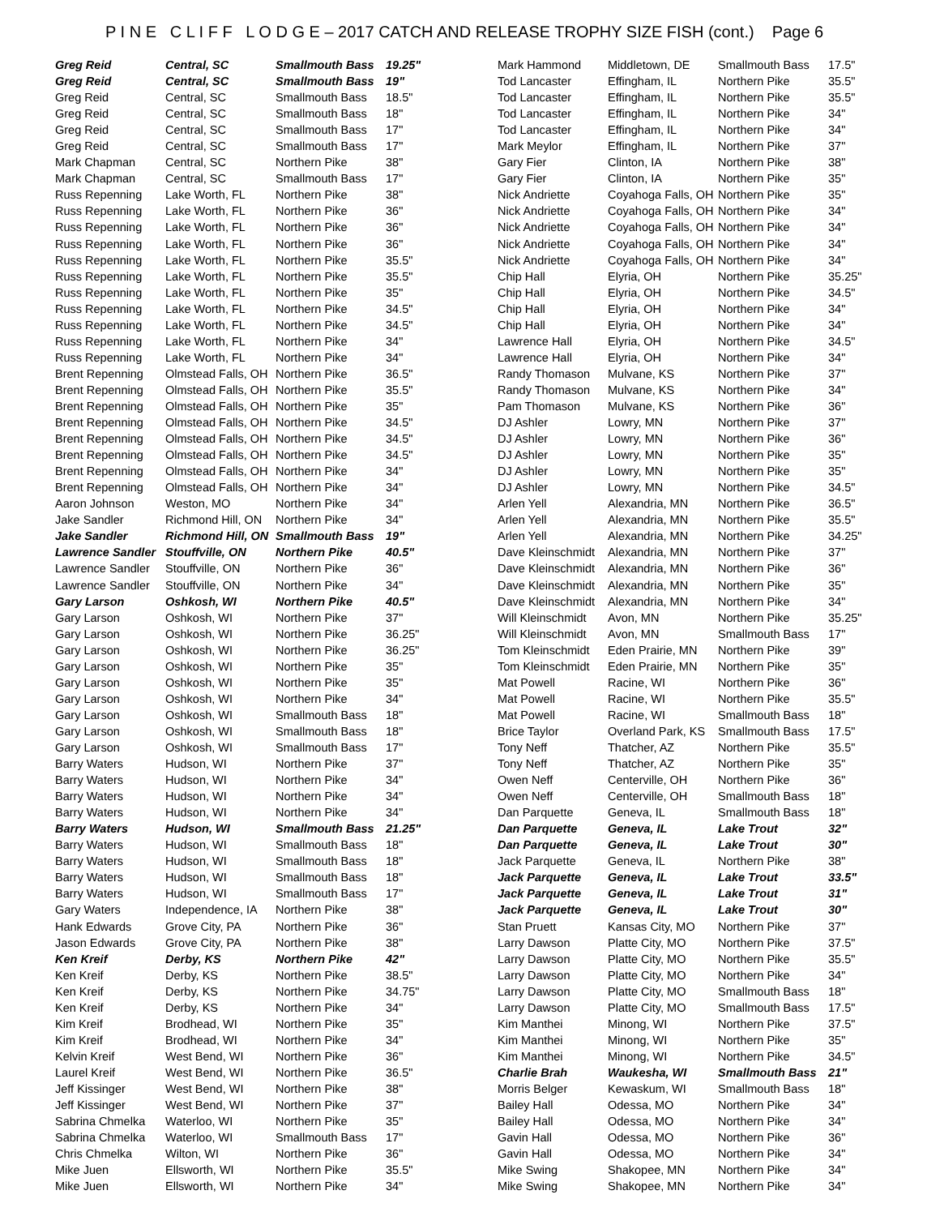P I N E C L I F F L O D G E – 2017 CATCH AND RELEASE TROPHY SIZE FISH (cont.) Page 6
| Greg Reid | Central, SC | Smallmouth Bass | 19.25" |
| Greg Reid | Central, SC | Smallmouth Bass | 19" |
| Greg Reid | Central, SC | Smallmouth Bass | 18.5" |
| Greg Reid | Central, SC | Smallmouth Bass | 18" |
| Greg Reid | Central, SC | Smallmouth Bass | 17" |
| Greg Reid | Central, SC | Smallmouth Bass | 17" |
| Mark Chapman | Central, SC | Northern Pike | 38" |
| Mark Chapman | Central, SC | Smallmouth Bass | 17" |
| Russ Repenning | Lake Worth, FL | Northern Pike | 38" |
| Russ Repenning | Lake Worth, FL | Northern Pike | 36" |
| Russ Repenning | Lake Worth, FL | Northern Pike | 36" |
| Russ Repenning | Lake Worth, FL | Northern Pike | 36" |
| Russ Repenning | Lake Worth, FL | Northern Pike | 35.5" |
| Russ Repenning | Lake Worth, FL | Northern Pike | 35.5" |
| Russ Repenning | Lake Worth, FL | Northern Pike | 35" |
| Russ Repenning | Lake Worth, FL | Northern Pike | 34.5" |
| Russ Repenning | Lake Worth, FL | Northern Pike | 34.5" |
| Russ Repenning | Lake Worth, FL | Northern Pike | 34" |
| Russ Repenning | Lake Worth, FL | Northern Pike | 34" |
| Brent Repenning | Olmstead Falls, OH | Northern Pike | 36.5" |
| Brent Repenning | Olmstead Falls, OH | Northern Pike | 35.5" |
| Brent Repenning | Olmstead Falls, OH | Northern Pike | 35" |
| Brent Repenning | Olmstead Falls, OH | Northern Pike | 34.5" |
| Brent Repenning | Olmstead Falls, OH | Northern Pike | 34.5" |
| Brent Repenning | Olmstead Falls, OH | Northern Pike | 34.5" |
| Brent Repenning | Olmstead Falls, OH | Northern Pike | 34" |
| Brent Repenning | Olmstead Falls, OH | Northern Pike | 34" |
| Aaron Johnson | Weston, MO | Northern Pike | 34" |
| Jake Sandler | Richmond Hill, ON | Northern Pike | 34" |
| Jake Sandler | Richmond Hill, ON | Smallmouth Bass | 19" |
| Lawrence Sandler | Stouffville, ON | Northern Pike | 40.5" |
| Lawrence Sandler | Stouffville, ON | Northern Pike | 36" |
| Lawrence Sandler | Stouffville, ON | Northern Pike | 34" |
| Gary Larson | Oshkosh, WI | Northern Pike | 40.5" |
| Gary Larson | Oshkosh, WI | Northern Pike | 37" |
| Gary Larson | Oshkosh, WI | Northern Pike | 36.25" |
| Gary Larson | Oshkosh, WI | Northern Pike | 36.25" |
| Gary Larson | Oshkosh, WI | Northern Pike | 35" |
| Gary Larson | Oshkosh, WI | Northern Pike | 35" |
| Gary Larson | Oshkosh, WI | Northern Pike | 34" |
| Gary Larson | Oshkosh, WI | Smallmouth Bass | 18" |
| Gary Larson | Oshkosh, WI | Smallmouth Bass | 18" |
| Gary Larson | Oshkosh, WI | Smallmouth Bass | 17" |
| Barry Waters | Hudson, WI | Northern Pike | 37" |
| Barry Waters | Hudson, WI | Northern Pike | 34" |
| Barry Waters | Hudson, WI | Northern Pike | 34" |
| Barry Waters | Hudson, WI | Northern Pike | 34" |
| Barry Waters | Hudson, WI | Smallmouth Bass | 21.25" |
| Barry Waters | Hudson, WI | Smallmouth Bass | 18" |
| Barry Waters | Hudson, WI | Smallmouth Bass | 18" |
| Barry Waters | Hudson, WI | Smallmouth Bass | 18" |
| Barry Waters | Hudson, WI | Smallmouth Bass | 17" |
| Gary Waters | Independence, IA | Northern Pike | 38" |
| Hank Edwards | Grove City, PA | Northern Pike | 36" |
| Jason Edwards | Grove City, PA | Northern Pike | 38" |
| Ken Kreif | Derby, KS | Northern Pike | 42" |
| Ken Kreif | Derby, KS | Northern Pike | 38.5" |
| Ken Kreif | Derby, KS | Northern Pike | 34.75" |
| Ken Kreif | Derby, KS | Northern Pike | 34" |
| Kim Kreif | Brodhead, WI | Northern Pike | 35" |
| Kim Kreif | Brodhead, WI | Northern Pike | 34" |
| Kelvin Kreif | West Bend, WI | Northern Pike | 36" |
| Laurel Kreif | West Bend, WI | Northern Pike | 36.5" |
| Jeff Kissinger | West Bend, WI | Northern Pike | 38" |
| Jeff Kissinger | West Bend, WI | Northern Pike | 37" |
| Sabrina Chmelka | Waterloo, WI | Northern Pike | 35" |
| Sabrina Chmelka | Waterloo, WI | Smallmouth Bass | 17" |
| Chris Chmelka | Wilton, WI | Northern Pike | 36" |
| Mike Juen | Ellsworth, WI | Northern Pike | 35.5" |
| Mike Juen | Ellsworth, WI | Northern Pike | 34" |
| Mark Hammond | Middletown, DE | Smallmouth Bass | 17.5" |
| Tod Lancaster | Effingham, IL | Northern Pike | 35.5" |
| Tod Lancaster | Effingham, IL | Northern Pike | 35.5" |
| Tod Lancaster | Effingham, IL | Northern Pike | 34" |
| Tod Lancaster | Effingham, IL | Northern Pike | 34" |
| Mark Meylor | Effingham, IL | Northern Pike | 37" |
| Gary Fier | Clinton, IA | Northern Pike | 38" |
| Gary Fier | Clinton, IA | Northern Pike | 35" |
| Nick Andriette | Coyahoga Falls, OH | Northern Pike | 35" |
| Nick Andriette | Coyahoga Falls, OH | Northern Pike | 34" |
| Nick Andriette | Coyahoga Falls, OH | Northern Pike | 34" |
| Nick Andriette | Coyahoga Falls, OH | Northern Pike | 34" |
| Nick Andriette | Coyahoga Falls, OH | Northern Pike | 34" |
| Chip Hall | Elyria, OH | Northern Pike | 35.25" |
| Chip Hall | Elyria, OH | Northern Pike | 34.5" |
| Chip Hall | Elyria, OH | Northern Pike | 34" |
| Chip Hall | Elyria, OH | Northern Pike | 34" |
| Lawrence Hall | Elyria, OH | Northern Pike | 34.5" |
| Lawrence Hall | Elyria, OH | Northern Pike | 34" |
| Randy Thomason | Mulvane, KS | Northern Pike | 37" |
| Randy Thomason | Mulvane, KS | Northern Pike | 34" |
| Pam Thomason | Mulvane, KS | Northern Pike | 36" |
| DJ Ashler | Lowry, MN | Northern Pike | 37" |
| DJ Ashler | Lowry, MN | Northern Pike | 36" |
| DJ Ashler | Lowry, MN | Northern Pike | 35" |
| DJ Ashler | Lowry, MN | Northern Pike | 35" |
| DJ Ashler | Lowry, MN | Northern Pike | 34.5" |
| Arlen Yell | Alexandria, MN | Northern Pike | 36.5" |
| Arlen Yell | Alexandria, MN | Northern Pike | 35.5" |
| Arlen Yell | Alexandria, MN | Northern Pike | 34.25" |
| Dave Kleinschmidt | Alexandria, MN | Northern Pike | 37" |
| Dave Kleinschmidt | Alexandria, MN | Northern Pike | 36" |
| Dave Kleinschmidt | Alexandria, MN | Northern Pike | 35" |
| Dave Kleinschmidt | Alexandria, MN | Northern Pike | 34" |
| Will Kleinschmidt | Avon, MN | Northern Pike | 35.25" |
| Will Kleinschmidt | Avon, MN | Smallmouth Bass | 17" |
| Tom Kleinschmidt | Eden Prairie, MN | Northern Pike | 39" |
| Tom Kleinschmidt | Eden Prairie, MN | Northern Pike | 35" |
| Mat Powell | Racine, WI | Northern Pike | 36" |
| Mat Powell | Racine, WI | Northern Pike | 35.5" |
| Mat Powell | Racine, WI | Smallmouth Bass | 18" |
| Brice Taylor | Overland Park, KS | Smallmouth Bass | 17.5" |
| Tony Neff | Thatcher, AZ | Northern Pike | 35.5" |
| Tony Neff | Thatcher, AZ | Northern Pike | 35" |
| Owen Neff | Centerville, OH | Northern Pike | 36" |
| Owen Neff | Centerville, OH | Smallmouth Bass | 18" |
| Dan Parquette | Geneva, IL | Smallmouth Bass | 18" |
| Dan Parquette | Geneva, IL | Lake Trout | 32" |
| Dan Parquette | Geneva, IL | Lake Trout | 30" |
| Jack Parquette | Geneva, IL | Northern Pike | 38" |
| Jack Parquette | Geneva, IL | Lake Trout | 33.5" |
| Jack Parquette | Geneva, IL | Lake Trout | 31" |
| Jack Parquette | Geneva, IL | Lake Trout | 30" |
| Stan Pruett | Kansas City, MO | Northern Pike | 37" |
| Larry Dawson | Platte City, MO | Northern Pike | 37.5" |
| Larry Dawson | Platte City, MO | Northern Pike | 35.5" |
| Larry Dawson | Platte City, MO | Northern Pike | 34" |
| Larry Dawson | Platte City, MO | Smallmouth Bass | 18" |
| Larry Dawson | Platte City, MO | Smallmouth Bass | 17.5" |
| Kim Manthei | Minong, WI | Northern Pike | 37.5" |
| Kim Manthei | Minong, WI | Northern Pike | 35" |
| Kim Manthei | Minong, WI | Northern Pike | 34.5" |
| Charlie Brah | Waukesha, WI | Smallmouth Bass | 21" |
| Morris Belger | Kewaskum, WI | Smallmouth Bass | 18" |
| Bailey Hall | Odessa, MO | Northern Pike | 34" |
| Bailey Hall | Odessa, MO | Northern Pike | 34" |
| Gavin Hall | Odessa, MO | Northern Pike | 36" |
| Gavin Hall | Odessa, MO | Northern Pike | 34" |
| Mike Swing | Shakopee, MN | Northern Pike | 34" |
| Mike Swing | Shakopee, MN | Northern Pike | 34" |